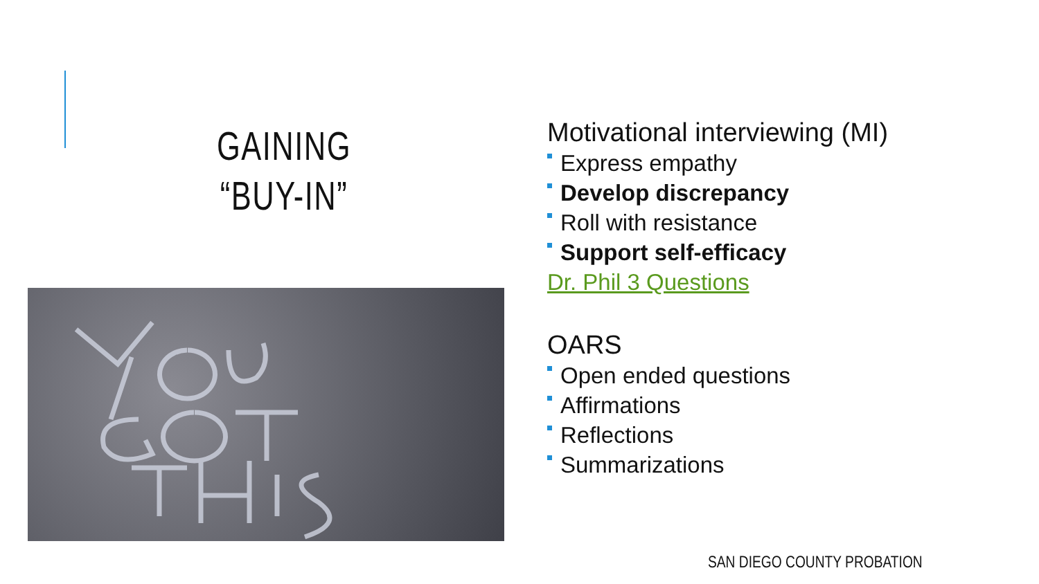GAINING
“BUY-IN”
Motivational interviewing (MI)
Express empathy
Develop discrepancy
Roll with resistance
Support self-efficacy
Dr. Phil 3 Questions
OARS
Open ended questions
Affirmations
Reflections
Summarizations
SAN DIEGO COUNTY PROBATION